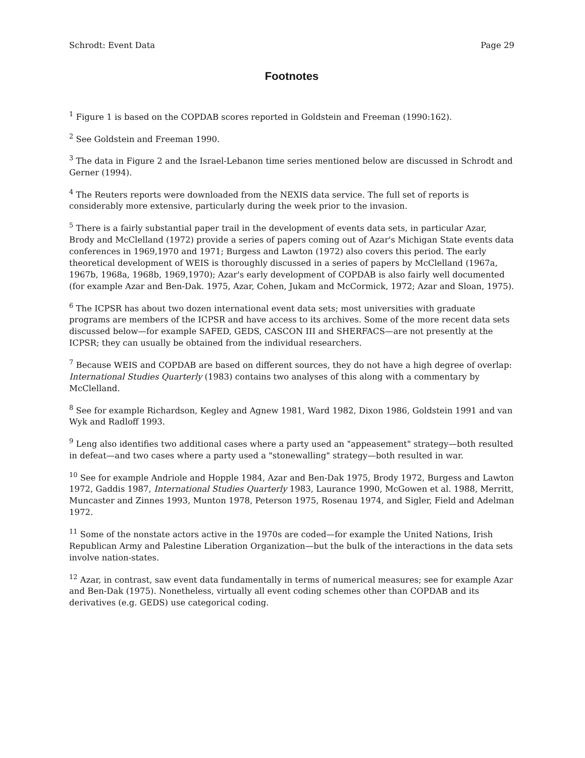Schrodt: Event Data Page 29
Footnotes
<sup>1</sup> Figure 1 is based on the COPDAB scores reported in Goldstein and Freeman (1990:162).
<sup>2</sup> See Goldstein and Freeman 1990.
<sup>3</sup> The data in Figure 2 and the Israel-Lebanon time series mentioned below are discussed in Schrodt and Gerner (1994).
<sup>4</sup> The Reuters reports were downloaded from the NEXIS data service. The full set of reports is considerably more extensive, particularly during the week prior to the invasion.
<sup>5</sup> There is a fairly substantial paper trail in the development of events data sets, in particular Azar, Brody and McClelland (1972) provide a series of papers coming out of Azar's Michigan State events data conferences in 1969,1970 and 1971; Burgess and Lawton (1972) also covers this period. The early theoretical development of WEIS is thoroughly discussed in a series of papers by McClelland (1967a, 1967b, 1968a, 1968b, 1969,1970); Azar's early development of COPDAB is also fairly well documented (for example Azar and Ben-Dak. 1975, Azar, Cohen, Jukam and McCormick, 1972; Azar and Sloan, 1975).
<sup>6</sup> The ICPSR has about two dozen international event data sets; most universities with graduate programs are members of the ICPSR and have access to its archives. Some of the more recent data sets discussed below—for example SAFED, GEDS, CASCON III and SHERFACS—are not presently at the ICPSR; they can usually be obtained from the individual researchers.
<sup>7</sup> Because WEIS and COPDAB are based on different sources, they do not have a high degree of overlap: International Studies Quarterly (1983) contains two analyses of this along with a commentary by McClelland.
<sup>8</sup> See for example Richardson, Kegley and Agnew 1981, Ward 1982, Dixon 1986, Goldstein 1991 and van Wyk and Radloff 1993.
<sup>9</sup> Leng also identifies two additional cases where a party used an "appeasement" strategy—both resulted in defeat—and two cases where a party used a "stonewalling" strategy—both resulted in war.
<sup>10</sup> See for example Andriole and Hopple 1984, Azar and Ben-Dak 1975, Brody 1972, Burgess and Lawton 1972, Gaddis 1987, International Studies Quarterly 1983, Laurance 1990, McGowen et al. 1988, Merritt, Muncaster and Zinnes 1993, Munton 1978, Peterson 1975, Rosenau 1974, and Sigler, Field and Adelman 1972.
<sup>11</sup> Some of the nonstate actors active in the 1970s are coded—for example the United Nations, Irish Republican Army and Palestine Liberation Organization—but the bulk of the interactions in the data sets involve nation-states.
<sup>12</sup> Azar, in contrast, saw event data fundamentally in terms of numerical measures; see for example Azar and Ben-Dak (1975). Nonetheless, virtually all event coding schemes other than COPDAB and its derivatives (e.g. GEDS) use categorical coding.